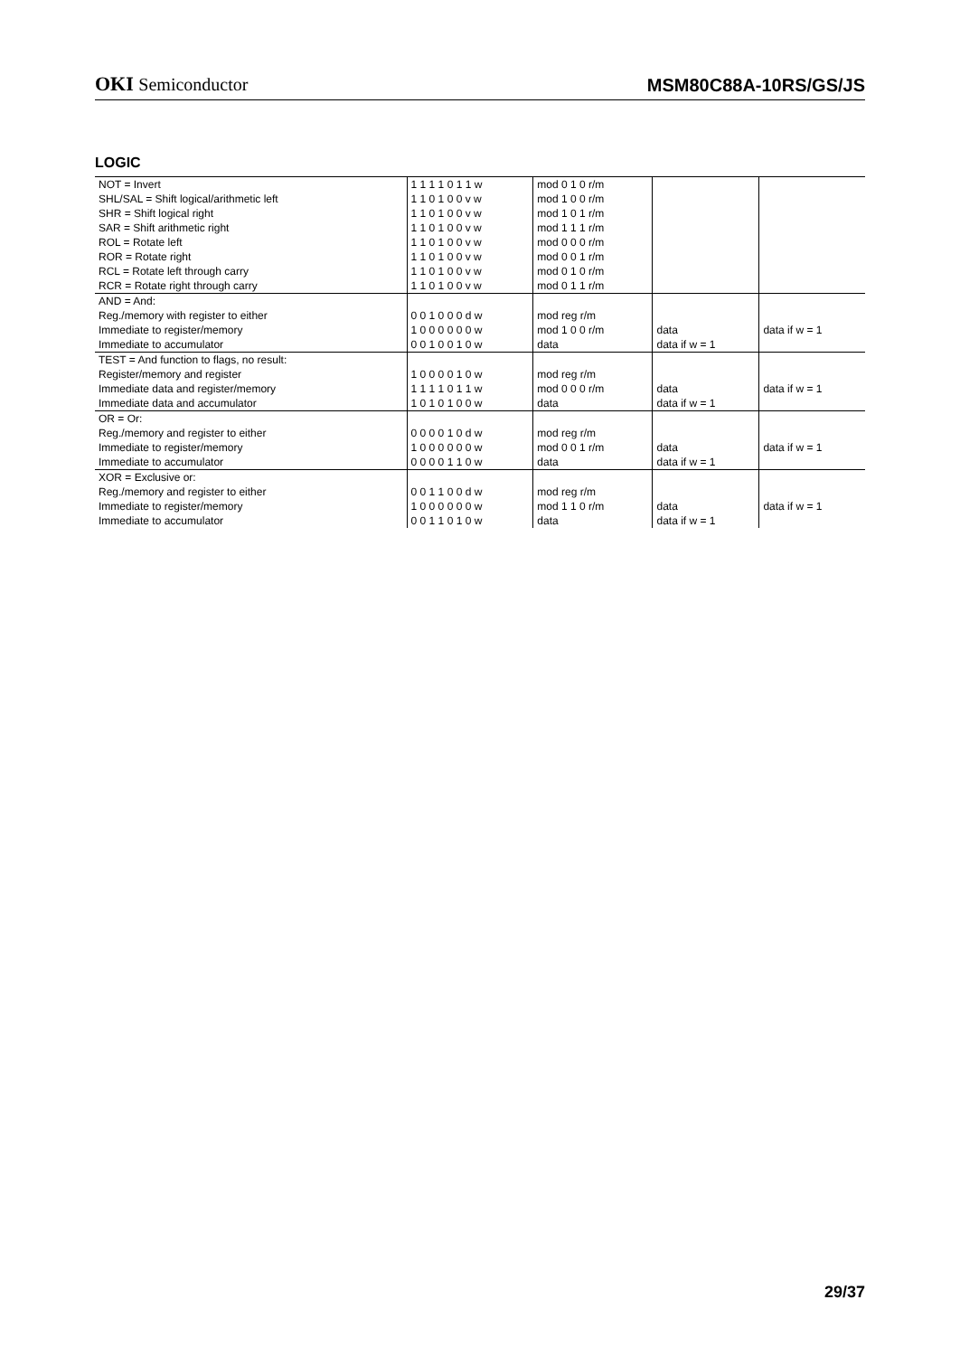OKI Semiconductor
MSM80C88A-10RS/GS/JS
LOGIC
| NOT = Invert | 1 1 1 1 0 1 1 w | mod 0 1 0 r/m | | |
| SHL/SAL = Shift logical/arithmetic left | 1 1 0 1 0 0 v w | mod 1 0 0 r/m | | |
| SHR = Shift logical right | 1 1 0 1 0 0 v w | mod 1 0 1 r/m | | |
| SAR = Shift arithmetic right | 1 1 0 1 0 0 v w | mod 1 1 1 r/m | | |
| ROL = Rotate left | 1 1 0 1 0 0 v w | mod 0 0 0 r/m | | |
| ROR = Rotate right | 1 1 0 1 0 0 v w | mod 0 0 1 r/m | | |
| RCL = Rotate left through carry | 1 1 0 1 0 0 v w | mod 0 1 0 r/m | | |
| RCR = Rotate right through carry | 1 1 0 1 0 0 v w | mod 0 1 1 r/m | | |
| AND = And: | | | | |
| Reg./memory with register to either | 0 0 1 0 0 0 d w | mod reg r/m | | |
| Immediate to register/memory | 1 0 0 0 0 0 0 w | mod 1 0 0 r/m | data | data if w = 1 |
| Immediate to accumulator | 0 0 1 0 0 1 0 w | data | data if w = 1 | |
| TEST = And function to flags, no result: | | | | |
| Register/memory and register | 1 0 0 0 0 1 0 w | mod reg r/m | | |
| Immediate data and register/memory | 1 1 1 1 0 1 1 w | mod 0 0 0 r/m | data | data if w = 1 |
| Immediate data and accumulator | 1 0 1 0 1 0 0 w | data | data if w = 1 | |
| OR = Or: | | | | |
| Reg./memory and register to either | 0 0 0 0 1 0 d w | mod reg r/m | | |
| Immediate to register/memory | 1 0 0 0 0 0 0 w | mod 0 0 1 r/m | data | data if w = 1 |
| Immediate to accumulator | 0 0 0 0 1 1 0 w | data | data if w = 1 | |
| XOR = Exclusive or: | | | | |
| Reg./memory and register to either | 0 0 1 1 0 0 d w | mod reg r/m | | |
| Immediate to register/memory | 1 0 0 0 0 0 0 w | mod 1 1 0 r/m | data | data if w = 1 |
| Immediate to accumulator | 0 0 1 1 0 1 0 w | data | data if w = 1 | |
29/37